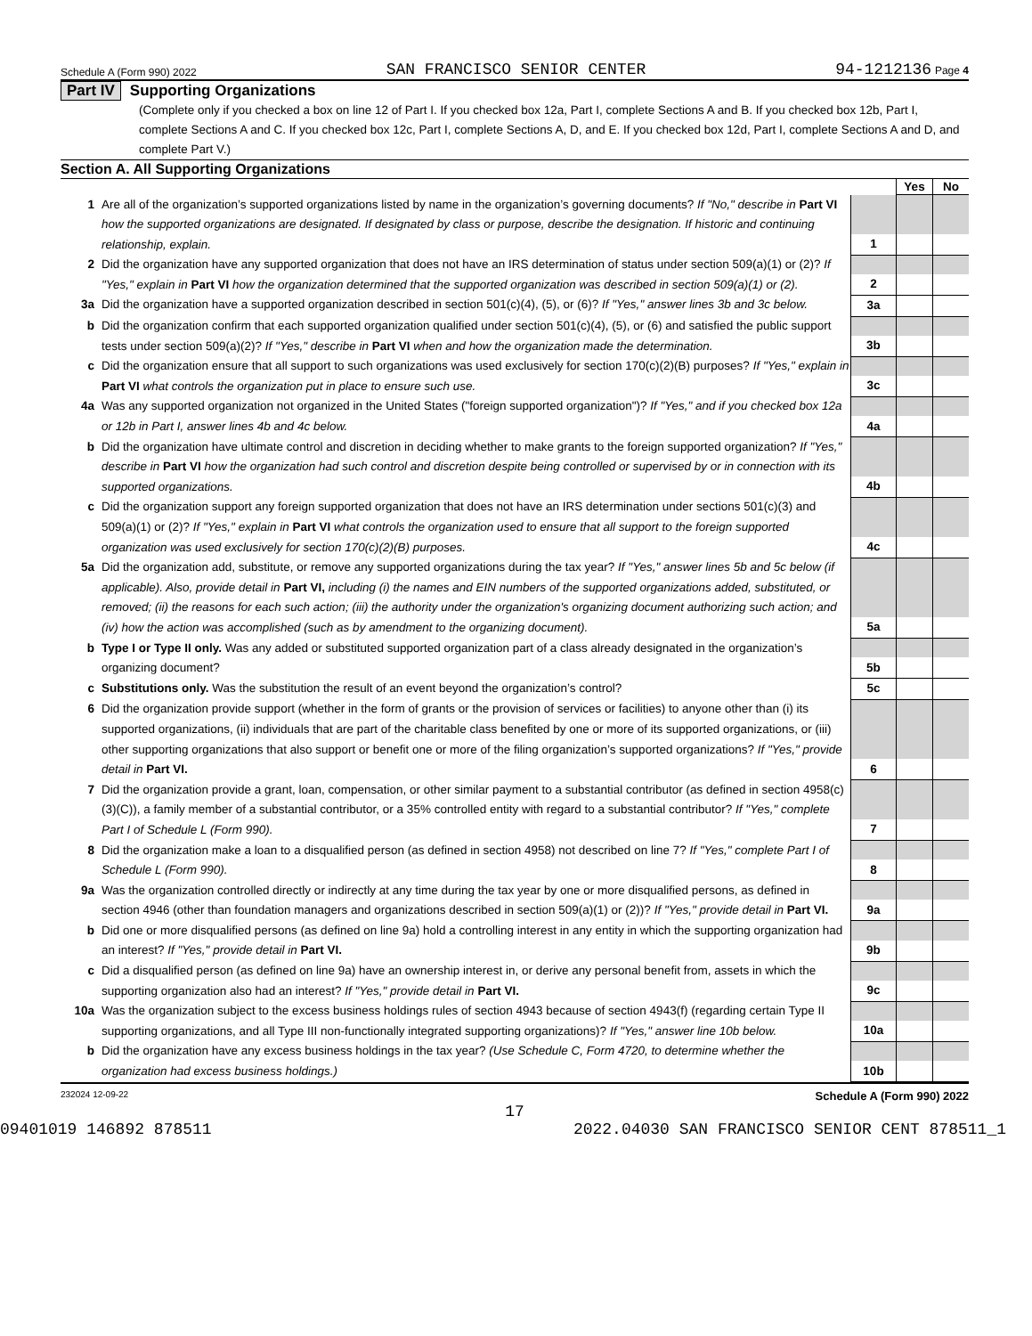Schedule A (Form 990) 2022 SAN FRANCISCO SENIOR CENTER 94-1212136 Page 4
Part IV Supporting Organizations
(Complete only if you checked a box on line 12 of Part I. If you checked box 12a, Part I, complete Sections A and B. If you checked box 12b, Part I, complete Sections A and C. If you checked box 12c, Part I, complete Sections A, D, and E. If you checked box 12d, Part I, complete Sections A and D, and complete Part V.)
Section A. All Supporting Organizations
| | | | Yes | No |
| 1 | Are all of the organization’s supported organizations listed by name in the organization’s governing documents? If "No," describe in Part VI how the supported organizations are designated. If designated by class or purpose, describe the designation. If historic and continuing relationship, explain. | 1 | | |
| 2 | Did the organization have any supported organization that does not have an IRS determination of status under section 509(a)(1) or (2)? If "Yes," explain in Part VI how the organization determined that the supported organization was described in section 509(a)(1) or (2). | 2 | | |
| 3a | Did the organization have a supported organization described in section 501(c)(4), (5), or (6)? If "Yes," answer lines 3b and 3c below. | 3a | | |
| b | Did the organization confirm that each supported organization qualified under section 501(c)(4), (5), or (6) and satisfied the public support tests under section 509(a)(2)? If "Yes," describe in Part VI when and how the organization made the determination. | 3b | | |
| c | Did the organization ensure that all support to such organizations was used exclusively for section 170(c)(2)(B) purposes? If "Yes," explain in Part VI what controls the organization put in place to ensure such use. | 3c | | |
| 4a | Was any supported organization not organized in the United States ("foreign supported organization")? If "Yes," and if you checked box 12a or 12b in Part I, answer lines 4b and 4c below. | 4a | | |
| b | Did the organization have ultimate control and discretion in deciding whether to make grants to the foreign supported organization? If "Yes," describe in Part VI how the organization had such control and discretion despite being controlled or supervised by or in connection with its supported organizations. | 4b | | |
| c | Did the organization support any foreign supported organization that does not have an IRS determination under sections 501(c)(3) and 509(a)(1) or (2)? If "Yes," explain in Part VI what controls the organization used to ensure that all support to the foreign supported organization was used exclusively for section 170(c)(2)(B) purposes. | 4c | | |
| 5a | Did the organization add, substitute, or remove any supported organizations during the tax year? If "Yes," answer lines 5b and 5c below (if applicable). Also, provide detail in Part VI, including (i) the names and EIN numbers of the supported organizations added, substituted, or removed; (ii) the reasons for each such action; (iii) the authority under the organization's organizing document authorizing such action; and (iv) how the action was accomplished (such as by amendment to the organizing document). | 5a | | |
| b | Type I or Type II only. Was any added or substituted supported organization part of a class already designated in the organization’s organizing document? | 5b | | |
| c | Substitutions only. Was the substitution the result of an event beyond the organization’s control? | 5c | | |
| 6 | Did the organization provide support (whether in the form of grants or the provision of services or facilities) to anyone other than (i) its supported organizations, (ii) individuals that are part of the charitable class benefited by one or more of its supported organizations, or (iii) other supporting organizations that also support or benefit one or more of the filing organization’s supported organizations? If "Yes," provide detail in Part VI. | 6 | | |
| 7 | Did the organization provide a grant, loan, compensation, or other similar payment to a substantial contributor (as defined in section 4958(c)(3)(C)), a family member of a substantial contributor, or a 35% controlled entity with regard to a substantial contributor? If "Yes," complete Part I of Schedule L (Form 990). | 7 | | |
| 8 | Did the organization make a loan to a disqualified person (as defined in section 4958) not described on line 7? If "Yes," complete Part I of Schedule L (Form 990). | 8 | | |
| 9a | Was the organization controlled directly or indirectly at any time during the tax year by one or more disqualified persons, as defined in section 4946 (other than foundation managers and organizations described in section 509(a)(1) or (2))? If "Yes," provide detail in Part VI. | 9a | | |
| b | Did one or more disqualified persons (as defined on line 9a) hold a controlling interest in any entity in which the supporting organization had an interest? If "Yes," provide detail in Part VI. | 9b | | |
| c | Did a disqualified person (as defined on line 9a) have an ownership interest in, or derive any personal benefit from, assets in which the supporting organization also had an interest? If "Yes," provide detail in Part VI. | 9c | | |
| 10a | Was the organization subject to the excess business holdings rules of section 4943 because of section 4943(f) (regarding certain Type II supporting organizations, and all Type III non-functionally integrated supporting organizations)? If "Yes," answer line 10b below. | 10a | | |
| b | Did the organization have any excess business holdings in the tax year? (Use Schedule C, Form 4720, to determine whether the organization had excess business holdings.) | 10b | | |
232024 12-09-22 Schedule A (Form 990) 2022
17
09401019 146892 878511 2022.04030 SAN FRANCISCO SENIOR CENT 878511_1